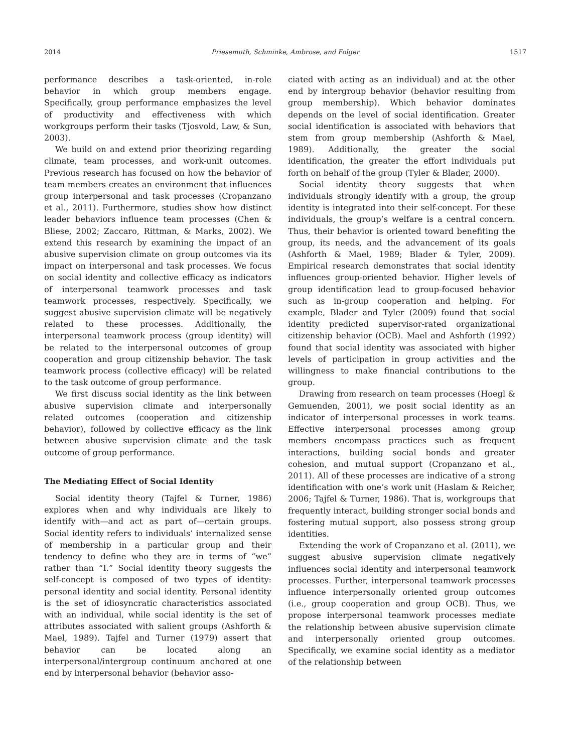2014 Priesemuth, Schminke, Ambrose, and Folger 1517
performance describes a task-oriented, in-role behavior in which group members engage. Specifically, group performance emphasizes the level of productivity and effectiveness with which workgroups perform their tasks (Tjosvold, Law, & Sun, 2003).
We build on and extend prior theorizing regarding climate, team processes, and work-unit outcomes. Previous research has focused on how the behavior of team members creates an environment that influences group interpersonal and task processes (Cropanzano et al., 2011). Furthermore, studies show how distinct leader behaviors influence team processes (Chen & Bliese, 2002; Zaccaro, Rittman, & Marks, 2002). We extend this research by examining the impact of an abusive supervision climate on group outcomes via its impact on interpersonal and task processes. We focus on social identity and collective efficacy as indicators of interpersonal teamwork processes and task teamwork processes, respectively. Specifically, we suggest abusive supervision climate will be negatively related to these processes. Additionally, the interpersonal teamwork process (group identity) will be related to the interpersonal outcomes of group cooperation and group citizenship behavior. The task teamwork process (collective efficacy) will be related to the task outcome of group performance.
We first discuss social identity as the link between abusive supervision climate and interpersonally related outcomes (cooperation and citizenship behavior), followed by collective efficacy as the link between abusive supervision climate and the task outcome of group performance.
The Mediating Effect of Social Identity
Social identity theory (Tajfel & Turner, 1986) explores when and why individuals are likely to identify with—and act as part of—certain groups. Social identity refers to individuals’ internalized sense of membership in a particular group and their tendency to define who they are in terms of “we” rather than “I.” Social identity theory suggests the self-concept is composed of two types of identity: personal identity and social identity. Personal identity is the set of idiosyncratic characteristics associated with an individual, while social identity is the set of attributes associated with salient groups (Ashforth & Mael, 1989). Tajfel and Turner (1979) assert that behavior can be located along an interpersonal/intergroup continuum anchored at one end by interpersonal behavior (behavior asso-
ciated with acting as an individual) and at the other end by intergroup behavior (behavior resulting from group membership). Which behavior dominates depends on the level of social identification. Greater social identification is associated with behaviors that stem from group membership (Ashforth & Mael, 1989). Additionally, the greater the social identification, the greater the effort individuals put forth on behalf of the group (Tyler & Blader, 2000).
Social identity theory suggests that when individuals strongly identify with a group, the group identity is integrated into their self-concept. For these individuals, the group’s welfare is a central concern. Thus, their behavior is oriented toward benefiting the group, its needs, and the advancement of its goals (Ashforth & Mael, 1989; Blader & Tyler, 2009). Empirical research demonstrates that social identity influences group-oriented behavior. Higher levels of group identification lead to group-focused behavior such as in-group cooperation and helping. For example, Blader and Tyler (2009) found that social identity predicted supervisor-rated organizational citizenship behavior (OCB). Mael and Ashforth (1992) found that social identity was associated with higher levels of participation in group activities and the willingness to make financial contributions to the group.
Drawing from research on team processes (Hoegl & Gemuenden, 2001), we posit social identity as an indicator of interpersonal processes in work teams. Effective interpersonal processes among group members encompass practices such as frequent interactions, building social bonds and greater cohesion, and mutual support (Cropanzano et al., 2011). All of these processes are indicative of a strong identification with one’s work unit (Haslam & Reicher, 2006; Tajfel & Turner, 1986). That is, workgroups that frequently interact, building stronger social bonds and fostering mutual support, also possess strong group identities.
Extending the work of Cropanzano et al. (2011), we suggest abusive supervision climate negatively influences social identity and interpersonal teamwork processes. Further, interpersonal teamwork processes influence interpersonally oriented group outcomes (i.e., group cooperation and group OCB). Thus, we propose interpersonal teamwork processes mediate the relationship between abusive supervision climate and interpersonally oriented group outcomes. Specifically, we examine social identity as a mediator of the relationship between